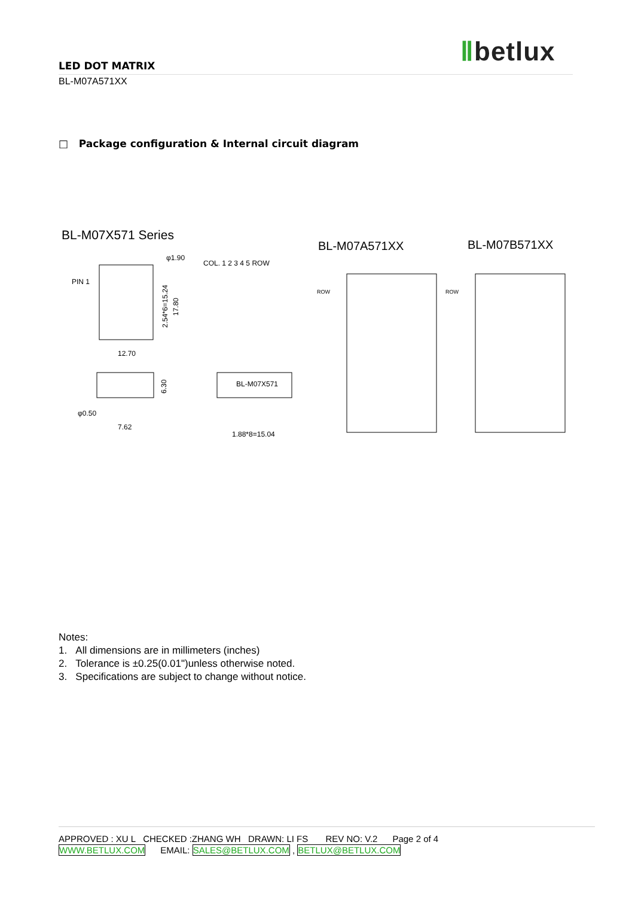Ⅱbetlux
LED DOT MATRIX
BL-M07A571XX
□ Package configuration & Internal circuit diagram
BL-M07X571 Series
BL-M07A571XX
BL-M07B571XX
PIN 1
φ1.90
2.54*6=15.24
17.80
12.70
COL. 1 2 3 4 5 ROW
6.30
φ0.50
7.62
BL-M07X571
1.88*8=15.04
ROW
ROW
Notes:
1. All dimensions are in millimeters (inches)
2. Tolerance is ±0.25(0.01")unless otherwise noted.
3. Specifications are subject to change without notice.
APPROVED : XU L CHECKED :ZHANG WH DRAWN: LI FS REV NO: V.2 Page 2 of 4
WWW.BETLUX.COM EMAIL: SALES@BETLUX.COM , BETLUX@BETLUX.COM